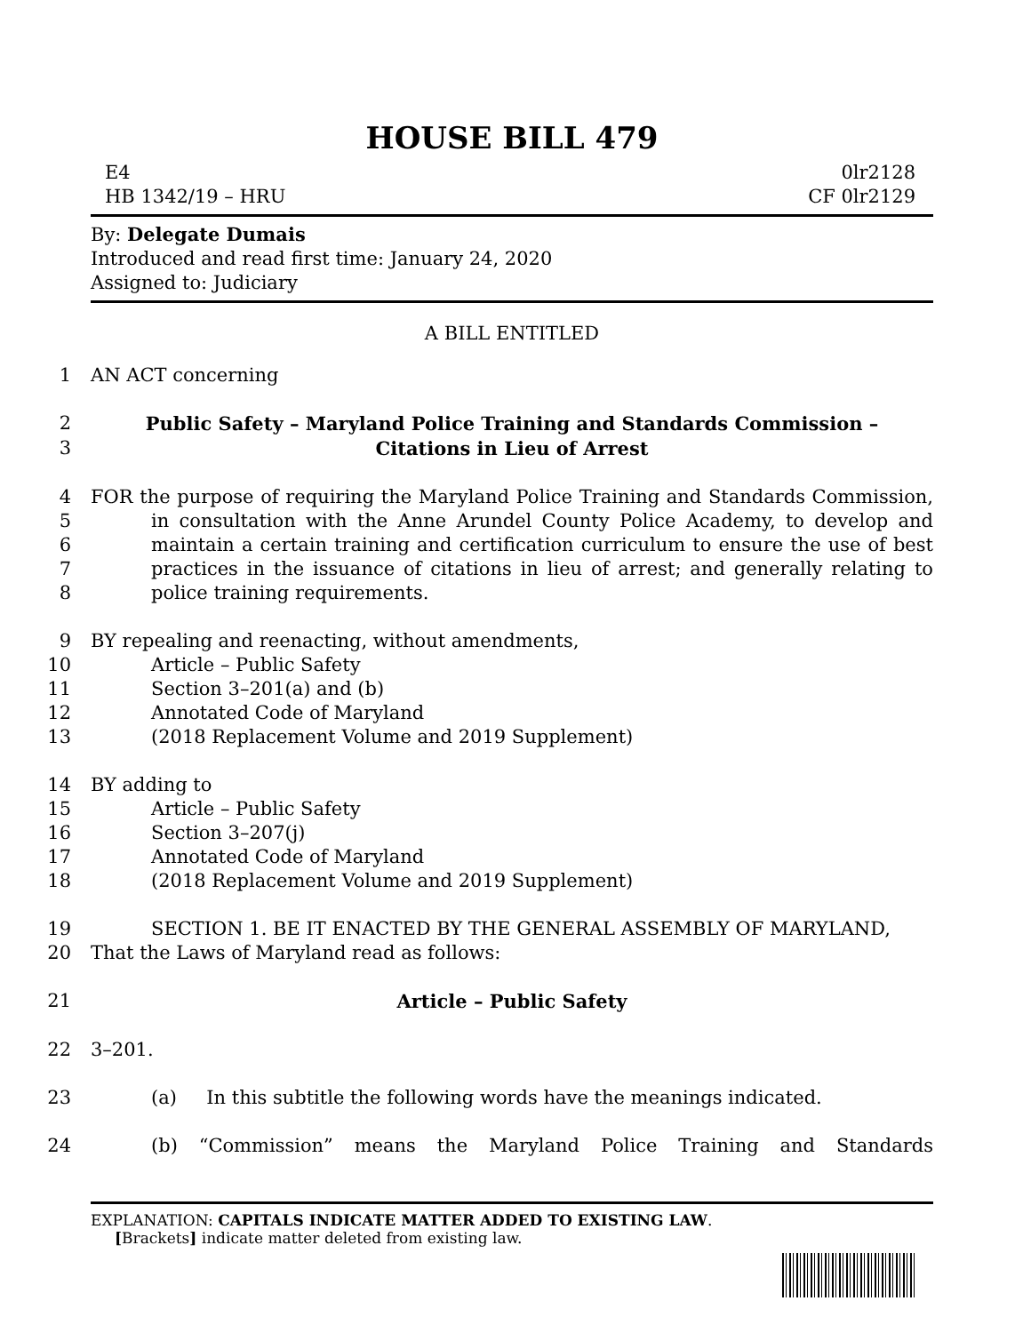HOUSE BILL 479
E4
HB 1342/19 – HRU
0lr2128
CF 0lr2129
By: Delegate Dumais
Introduced and read first time: January 24, 2020
Assigned to: Judiciary
A BILL ENTITLED
1 AN ACT concerning
2 Public Safety – Maryland Police Training and Standards Commission –
3 Citations in Lieu of Arrest
4
5
6
7
8
FOR the purpose of requiring the Maryland Police Training and Standards Commission, in consultation with the Anne Arundel County Police Academy, to develop and maintain a certain training and certification curriculum to ensure the use of best practices in the issuance of citations in lieu of arrest; and generally relating to police training requirements.
9 BY repealing and reenacting, without amendments,
10 Article – Public Safety
11 Section 3–201(a) and (b)
12 Annotated Code of Maryland
13 (2018 Replacement Volume and 2019 Supplement)
14 BY adding to
15 Article – Public Safety
16 Section 3–207(j)
17 Annotated Code of Maryland
18 (2018 Replacement Volume and 2019 Supplement)
19 SECTION 1. BE IT ENACTED BY THE GENERAL ASSEMBLY OF MARYLAND,
20 That the Laws of Maryland read as follows:
21 Article – Public Safety
22 3–201.
23 (a) In this subtitle the following words have the meanings indicated.
24 (b) “Commission” means the Maryland Police Training and Standards
EXPLANATION: CAPITALS INDICATE MATTER ADDED TO EXISTING LAW.
[Brackets] indicate matter deleted from existing law.